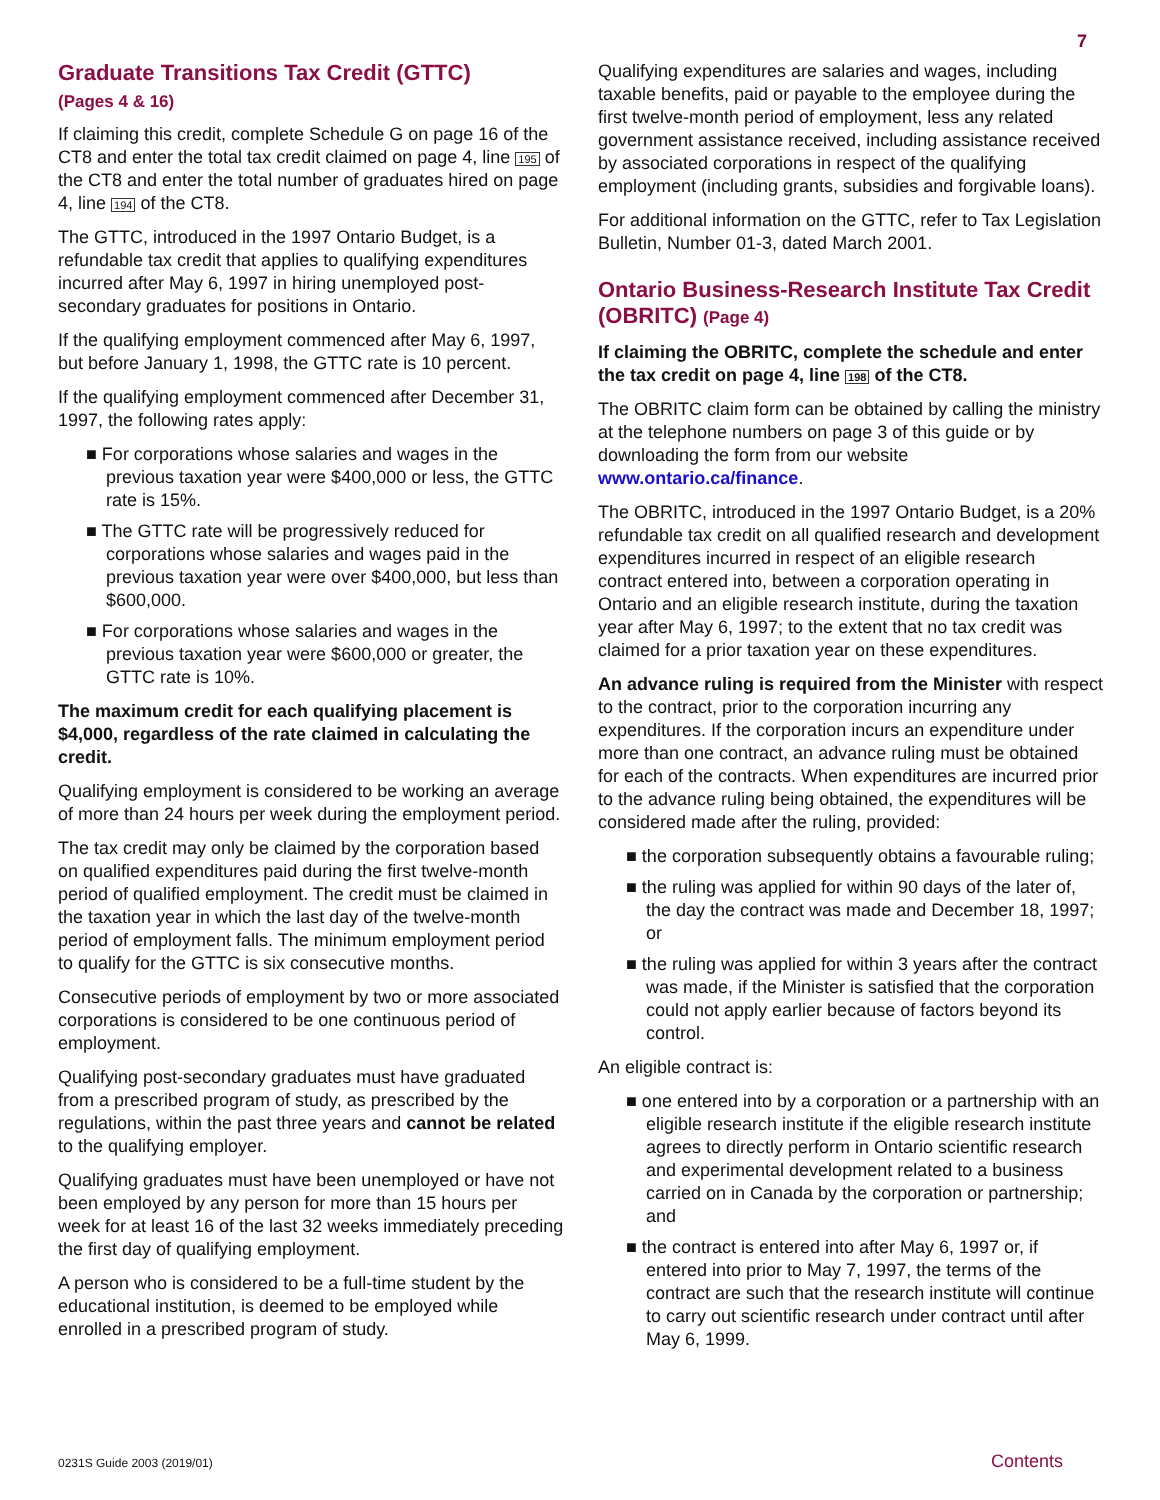7
Graduate Transitions Tax Credit (GTTC)
(Pages 4 & 16)
If claiming this credit, complete Schedule G on page 16 of the CT8 and enter the total tax credit claimed on page 4, line 195 of the CT8 and enter the total number of graduates hired on page 4, line 194 of the CT8.
The GTTC, introduced in the 1997 Ontario Budget, is a refundable tax credit that applies to qualifying expenditures incurred after May 6, 1997 in hiring unemployed post-secondary graduates for positions in Ontario.
If the qualifying employment commenced after May 6, 1997, but before January 1, 1998, the GTTC rate is 10 percent.
If the qualifying employment commenced after December 31, 1997, the following rates apply:
■ For corporations whose salaries and wages in the previous taxation year were $400,000 or less, the GTTC rate is 15%.
■ The GTTC rate will be progressively reduced for corporations whose salaries and wages paid in the previous taxation year were over $400,000, but less than $600,000.
■ For corporations whose salaries and wages in the previous taxation year were $600,000 or greater, the GTTC rate is 10%.
The maximum credit for each qualifying placement is $4,000, regardless of the rate claimed in calculating the credit.
Qualifying employment is considered to be working an average of more than 24 hours per week during the employment period.
The tax credit may only be claimed by the corporation based on qualified expenditures paid during the first twelve-month period of qualified employment. The credit must be claimed in the taxation year in which the last day of the twelve-month period of employment falls. The minimum employment period to qualify for the GTTC is six consecutive months.
Consecutive periods of employment by two or more associated corporations is considered to be one continuous period of employment.
Qualifying post-secondary graduates must have graduated from a prescribed program of study, as prescribed by the regulations, within the past three years and cannot be related to the qualifying employer.
Qualifying graduates must have been unemployed or have not been employed by any person for more than 15 hours per week for at least 16 of the last 32 weeks immediately preceding the first day of qualifying employment.
A person who is considered to be a full-time student by the educational institution, is deemed to be employed while enrolled in a prescribed program of study.
Qualifying expenditures are salaries and wages, including taxable benefits, paid or payable to the employee during the first twelve-month period of employment, less any related government assistance received, including assistance received by associated corporations in respect of the qualifying employment (including grants, subsidies and forgivable loans).
For additional information on the GTTC, refer to Tax Legislation Bulletin, Number 01-3, dated March 2001.
Ontario Business-Research Institute Tax Credit (OBRITC) (Page 4)
If claiming the OBRITC, complete the schedule and enter the tax credit on page 4, line 198 of the CT8.
The OBRITC claim form can be obtained by calling the ministry at the telephone numbers on page 3 of this guide or by downloading the form from our website www.ontario.ca/finance.
The OBRITC, introduced in the 1997 Ontario Budget, is a 20% refundable tax credit on all qualified research and development expenditures incurred in respect of an eligible research contract entered into, between a corporation operating in Ontario and an eligible research institute, during the taxation year after May 6, 1997; to the extent that no tax credit was claimed for a prior taxation year on these expenditures.
An advance ruling is required from the Minister with respect to the contract, prior to the corporation incurring any expenditures. If the corporation incurs an expenditure under more than one contract, an advance ruling must be obtained for each of the contracts. When expenditures are incurred prior to the advance ruling being obtained, the expenditures will be considered made after the ruling, provided:
■ the corporation subsequently obtains a favourable ruling;
■ the ruling was applied for within 90 days of the later of, the day the contract was made and December 18, 1997; or
■ the ruling was applied for within 3 years after the contract was made, if the Minister is satisfied that the corporation could not apply earlier because of factors beyond its control.
An eligible contract is:
■ one entered into by a corporation or a partnership with an eligible research institute if the eligible research institute agrees to directly perform in Ontario scientific research and experimental development related to a business carried on in Canada by the corporation or partnership; and
■ the contract is entered into after May 6, 1997 or, if entered into prior to May 7, 1997, the terms of the contract are such that the research institute will continue to carry out scientific research under contract until after May 6, 1999.
0231S Guide 2003 (2019/01) Contents